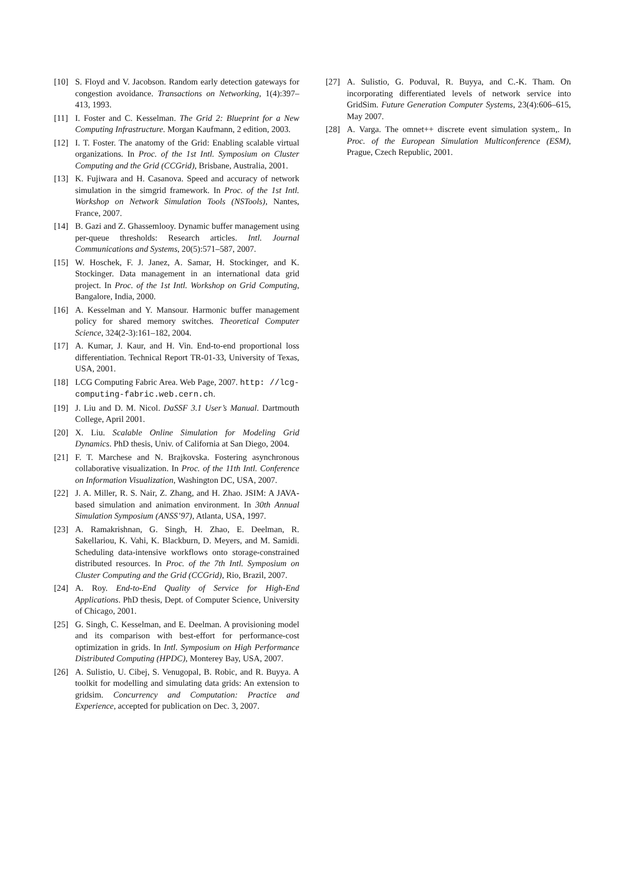[10] S. Floyd and V. Jacobson. Random early detection gateways for congestion avoidance. Transactions on Networking, 1(4):397–413, 1993.
[11] I. Foster and C. Kesselman. The Grid 2: Blueprint for a New Computing Infrastructure. Morgan Kaufmann, 2 edition, 2003.
[12] I. T. Foster. The anatomy of the Grid: Enabling scalable virtual organizations. In Proc. of the 1st Intl. Symposium on Cluster Computing and the Grid (CCGrid), Brisbane, Australia, 2001.
[13] K. Fujiwara and H. Casanova. Speed and accuracy of network simulation in the simgrid framework. In Proc. of the 1st Intl. Workshop on Network Simulation Tools (NSTools), Nantes, France, 2007.
[14] B. Gazi and Z. Ghassemlooy. Dynamic buffer management using per-queue thresholds: Research articles. Intl. Journal Communications and Systems, 20(5):571–587, 2007.
[15] W. Hoschek, F. J. Janez, A. Samar, H. Stockinger, and K. Stockinger. Data management in an international data grid project. In Proc. of the 1st Intl. Workshop on Grid Computing, Bangalore, India, 2000.
[16] A. Kesselman and Y. Mansour. Harmonic buffer management policy for shared memory switches. Theoretical Computer Science, 324(2-3):161–182, 2004.
[17] A. Kumar, J. Kaur, and H. Vin. End-to-end proportional loss differentiation. Technical Report TR-01-33, University of Texas, USA, 2001.
[18] LCG Computing Fabric Area. Web Page, 2007. http: //lcg-computing-fabric.web.cern.ch.
[19] J. Liu and D. M. Nicol. DaSSF 3.1 User’s Manual. Dartmouth College, April 2001.
[20] X. Liu. Scalable Online Simulation for Modeling Grid Dynamics. PhD thesis, Univ. of California at San Diego, 2004.
[21] F. T. Marchese and N. Brajkovska. Fostering asynchronous collaborative visualization. In Proc. of the 11th Intl. Conference on Information Visualization, Washington DC, USA, 2007.
[22] J. A. Miller, R. S. Nair, Z. Zhang, and H. Zhao. JSIM: A JAVA-based simulation and animation environment. In 30th Annual Simulation Symposium (ANSS’97), Atlanta, USA, 1997.
[23] A. Ramakrishnan, G. Singh, H. Zhao, E. Deelman, R. Sakellariou, K. Vahi, K. Blackburn, D. Meyers, and M. Samidi. Scheduling data-intensive workflows onto storage-constrained distributed resources. In Proc. of the 7th Intl. Symposium on Cluster Computing and the Grid (CCGrid), Rio, Brazil, 2007.
[24] A. Roy. End-to-End Quality of Service for High-End Applications. PhD thesis, Dept. of Computer Science, University of Chicago, 2001.
[25] G. Singh, C. Kesselman, and E. Deelman. A provisioning model and its comparison with best-effort for performance-cost optimization in grids. In Intl. Symposium on High Performance Distributed Computing (HPDC), Monterey Bay, USA, 2007.
[26] A. Sulistio, U. Cibej, S. Venugopal, B. Robic, and R. Buyya. A toolkit for modelling and simulating data grids: An extension to gridsim. Concurrency and Computation: Practice and Experience, accepted for publication on Dec. 3, 2007.
[27] A. Sulistio, G. Poduval, R. Buyya, and C.-K. Tham. On incorporating differentiated levels of network service into GridSim. Future Generation Computer Systems, 23(4):606–615, May 2007.
[28] A. Varga. The omnet++ discrete event simulation system,. In Proc. of the European Simulation Multiconference (ESM), Prague, Czech Republic, 2001.